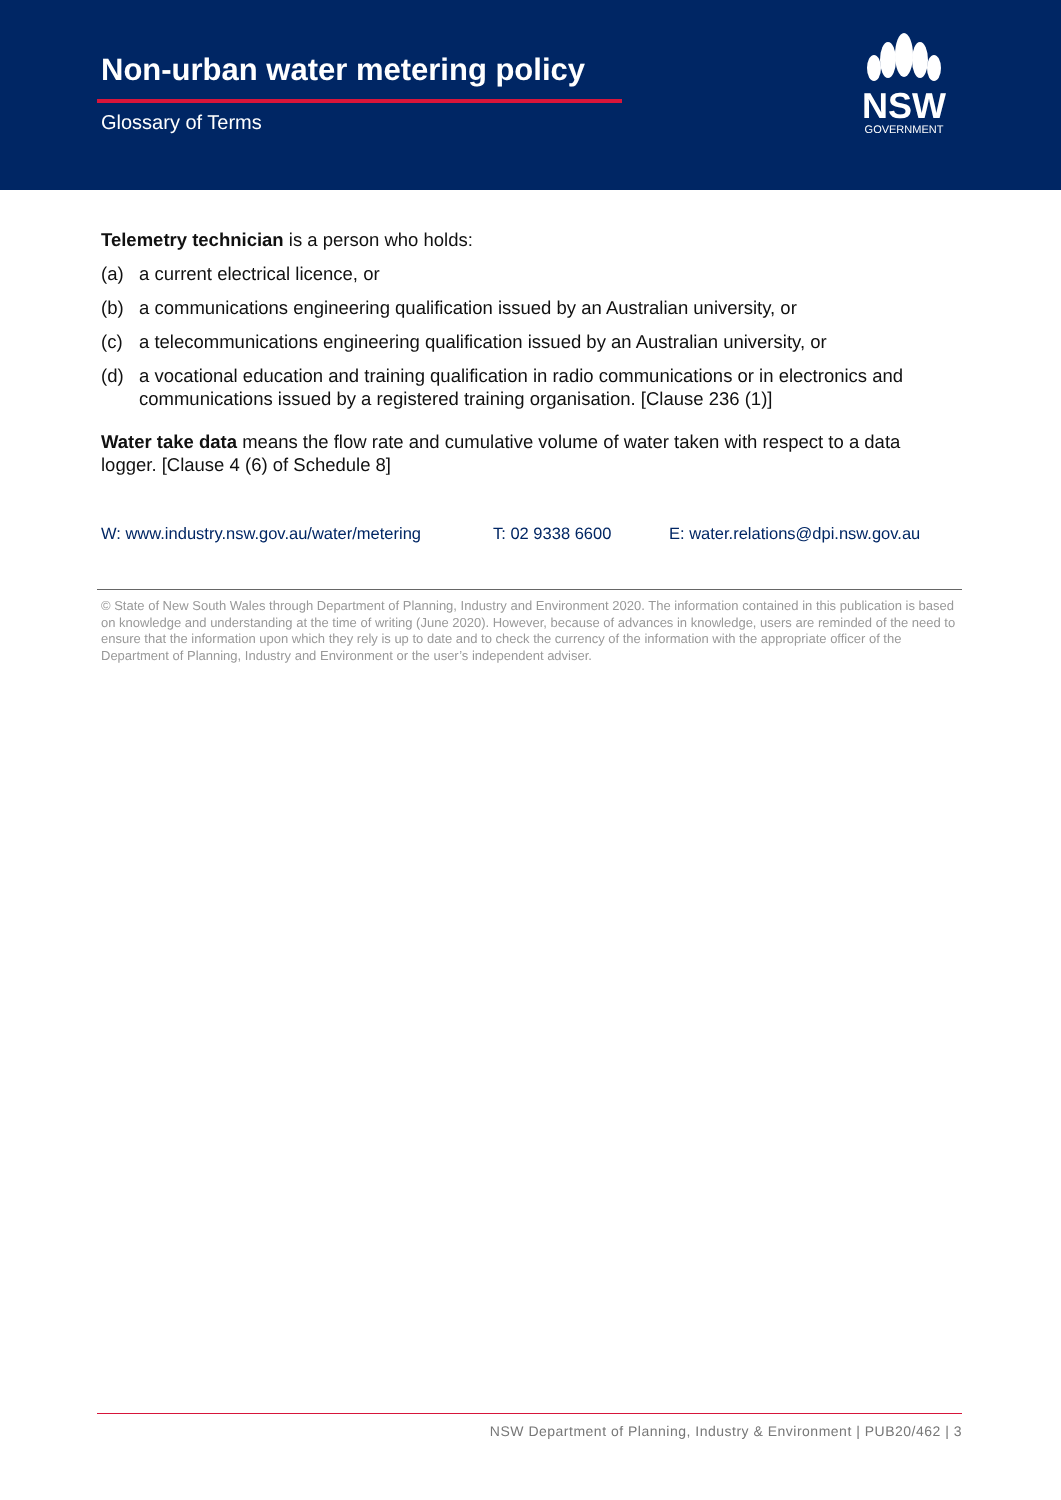Non-urban water metering policy
Glossary of Terms
NSW
GOVERNMENT
Telemetry technician is a person who holds:
(a) a current electrical licence, or
(b) a communications engineering qualification issued by an Australian university, or
(c) a telecommunications engineering qualification issued by an Australian university, or
(d) a vocational education and training qualification in radio communications or in electronics and communications issued by a registered training organisation. [Clause 236 (1)]
Water take data means the flow rate and cumulative volume of water taken with respect to a data logger. [Clause 4 (6) of Schedule 8]
W: www.industry.nsw.gov.au/water/metering
T: 02 9338 6600 E: water.relations@dpi.nsw.gov.au
© State of New South Wales through Department of Planning, Industry and Environment 2020. The information contained in this publication is based on knowledge and understanding at the time of writing (June 2020). However, because of advances in knowledge, users are reminded of the need to ensure that the information upon which they rely is up to date and to check the currency of the information with the appropriate officer of the Department of Planning, Industry and Environment or the user’s independent adviser.
NSW Department of Planning, Industry & Environment | PUB20/462 | 3